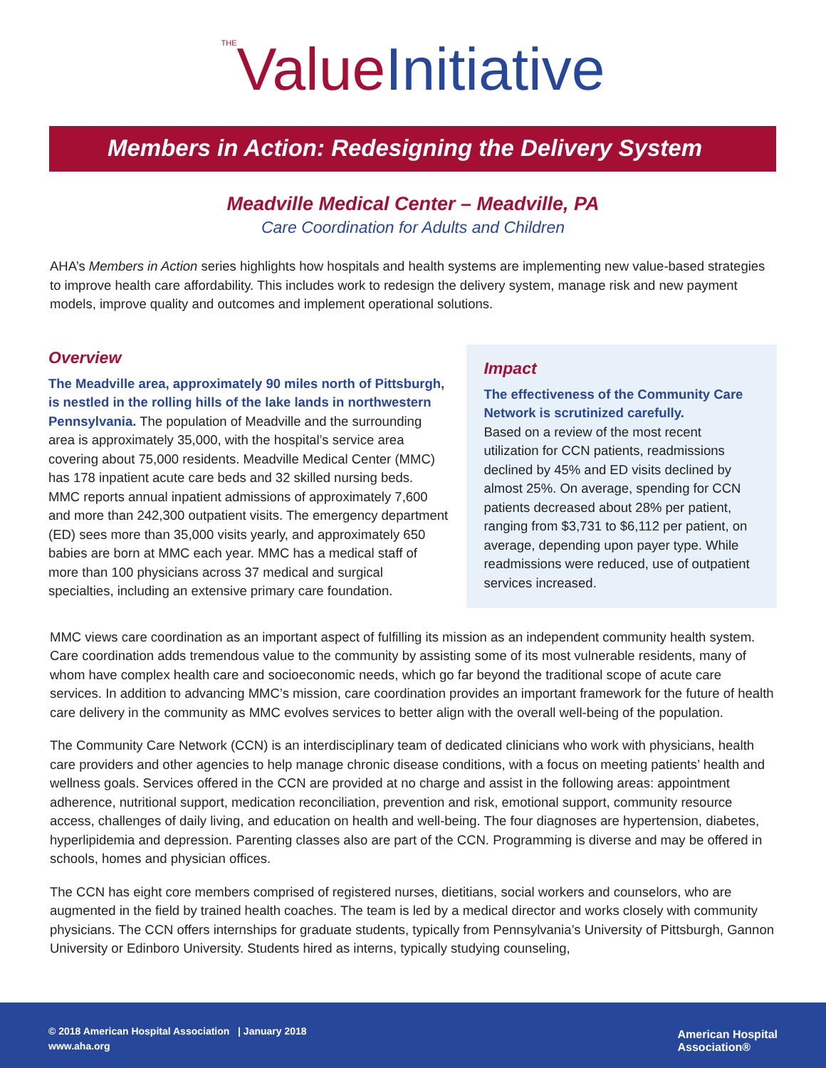<sup>THE</sup>Value Initiative
Members in Action: Redesigning the Delivery System
Meadville Medical Center – Meadville, PA
Care Coordination for Adults and Children
AHA’s Members in Action series highlights how hospitals and health systems are implementing new value-based strategies to improve health care affordability. This includes work to redesign the delivery system, manage risk and new payment models, improve quality and outcomes and implement operational solutions.
Overview
The Meadville area, approximately 90 miles north of Pittsburgh, is nestled in the rolling hills of the lake lands in northwestern Pennsylvania. The population of Meadville and the surrounding area is approximately 35,000, with the hospital’s service area covering about 75,000 residents. Meadville Medical Center (MMC) has 178 inpatient acute care beds and 32 skilled nursing beds. MMC reports annual inpatient admissions of approximately 7,600 and more than 242,300 outpatient visits. The emergency department (ED) sees more than 35,000 visits yearly, and approximately 650 babies are born at MMC each year. MMC has a medical staff of more than 100 physicians across 37 medical and surgical specialties, including an extensive primary care foundation.
Impact
The effectiveness of the Community Care Network is scrutinized carefully.
Based on a review of the most recent utilization for CCN patients, readmissions declined by 45% and ED visits declined by almost 25%. On average, spending for CCN patients decreased about 28% per patient, ranging from $3,731 to $6,112 per patient, on average, depending upon payer type. While readmissions were reduced, use of outpatient services increased.
MMC views care coordination as an important aspect of fulfilling its mission as an independent community health system. Care coordination adds tremendous value to the community by assisting some of its most vulnerable residents, many of whom have complex health care and socioeconomic needs, which go far beyond the traditional scope of acute care services. In addition to advancing MMC’s mission, care coordination provides an important framework for the future of health care delivery in the community as MMC evolves services to better align with the overall well-being of the population.
The Community Care Network (CCN) is an interdisciplinary team of dedicated clinicians who work with physicians, health care providers and other agencies to help manage chronic disease conditions, with a focus on meeting patients’ health and wellness goals. Services offered in the CCN are provided at no charge and assist in the following areas: appointment adherence, nutritional support, medication reconciliation, prevention and risk, emotional support, community resource access, challenges of daily living, and education on health and well-being. The four diagnoses are hypertension, diabetes, hyperlipidemia and depression. Parenting classes also are part of the CCN. Programming is diverse and may be offered in schools, homes and physician offices.
The CCN has eight core members comprised of registered nurses, dietitians, social workers and counselors, who are augmented in the field by trained health coaches. The team is led by a medical director and works closely with community physicians. The CCN offers internships for graduate students, typically from Pennsylvania’s University of Pittsburgh, Gannon University or Edinboro University. Students hired as interns, typically studying counseling,
© 2018 American Hospital Association | January 2018
www.aha.org
American Hospital
Association®